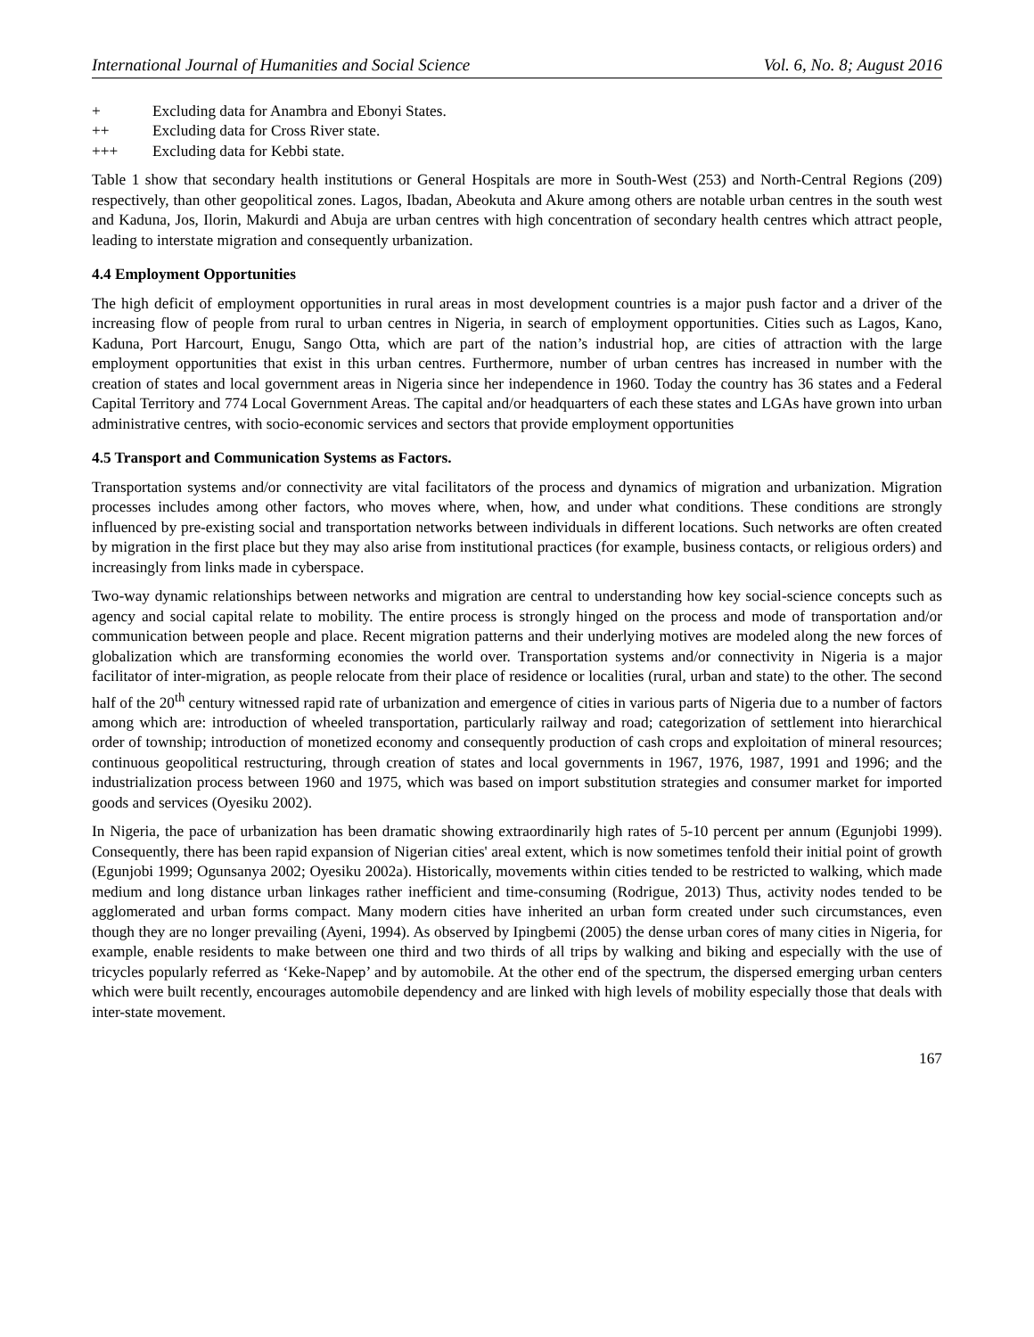International Journal of Humanities and Social Science Vol. 6, No. 8; August 2016
+ Excluding data for Anambra and Ebonyi States.
++ Excluding data for Cross River state.
+++ Excluding data for Kebbi state.
Table 1 show that secondary health institutions or General Hospitals are more in South-West (253) and North-Central Regions (209) respectively, than other geopolitical zones. Lagos, Ibadan, Abeokuta and Akure among others are notable urban centres in the south west and Kaduna, Jos, Ilorin, Makurdi and Abuja are urban centres with high concentration of secondary health centres which attract people, leading to interstate migration and consequently urbanization.
4.4 Employment Opportunities
The high deficit of employment opportunities in rural areas in most development countries is a major push factor and a driver of the increasing flow of people from rural to urban centres in Nigeria, in search of employment opportunities. Cities such as Lagos, Kano, Kaduna, Port Harcourt, Enugu, Sango Otta, which are part of the nation’s industrial hop, are cities of attraction with the large employment opportunities that exist in this urban centres. Furthermore, number of urban centres has increased in number with the creation of states and local government areas in Nigeria since her independence in 1960. Today the country has 36 states and a Federal Capital Territory and 774 Local Government Areas. The capital and/or headquarters of each these states and LGAs have grown into urban administrative centres, with socio-economic services and sectors that provide employment opportunities
4.5 Transport and Communication Systems as Factors.
Transportation systems and/or connectivity are vital facilitators of the process and dynamics of migration and urbanization. Migration processes includes among other factors, who moves where, when, how, and under what conditions. These conditions are strongly influenced by pre-existing social and transportation networks between individuals in different locations. Such networks are often created by migration in the first place but they may also arise from institutional practices (for example, business contacts, or religious orders) and increasingly from links made in cyberspace.
Two-way dynamic relationships between networks and migration are central to understanding how key social-science concepts such as agency and social capital relate to mobility. The entire process is strongly hinged on the process and mode of transportation and/or communication between people and place. Recent migration patterns and their underlying motives are modeled along the new forces of globalization which are transforming economies the world over. Transportation systems and/or connectivity in Nigeria is a major facilitator of inter-migration, as people relocate from their place of residence or localities (rural, urban and state) to the other. The second half of the 20<sup>th</sup> century witnessed rapid rate of urbanization and emergence of cities in various parts of Nigeria due to a number of factors among which are: introduction of wheeled transportation, particularly railway and road; categorization of settlement into hierarchical order of township; introduction of monetized economy and consequently production of cash crops and exploitation of mineral resources; continuous geopolitical restructuring, through creation of states and local governments in 1967, 1976, 1987, 1991 and 1996; and the industrialization process between 1960 and 1975, which was based on import substitution strategies and consumer market for imported goods and services (Oyesiku 2002).
In Nigeria, the pace of urbanization has been dramatic showing extraordinarily high rates of 5-10 percent per annum (Egunjobi 1999). Consequently, there has been rapid expansion of Nigerian cities' areal extent, which is now sometimes tenfold their initial point of growth (Egunjobi 1999; Ogunsanya 2002; Oyesiku 2002a). Historically, movements within cities tended to be restricted to walking, which made medium and long distance urban linkages rather inefficient and time-consuming (Rodrigue, 2013) Thus, activity nodes tended to be agglomerated and urban forms compact. Many modern cities have inherited an urban form created under such circumstances, even though they are no longer prevailing (Ayeni, 1994). As observed by Ipingbemi (2005) the dense urban cores of many cities in Nigeria, for example, enable residents to make between one third and two thirds of all trips by walking and biking and especially with the use of tricycles popularly referred as ‘Keke-Napep’ and by automobile. At the other end of the spectrum, the dispersed emerging urban centers which were built recently, encourages automobile dependency and are linked with high levels of mobility especially those that deals with inter-state movement.
167